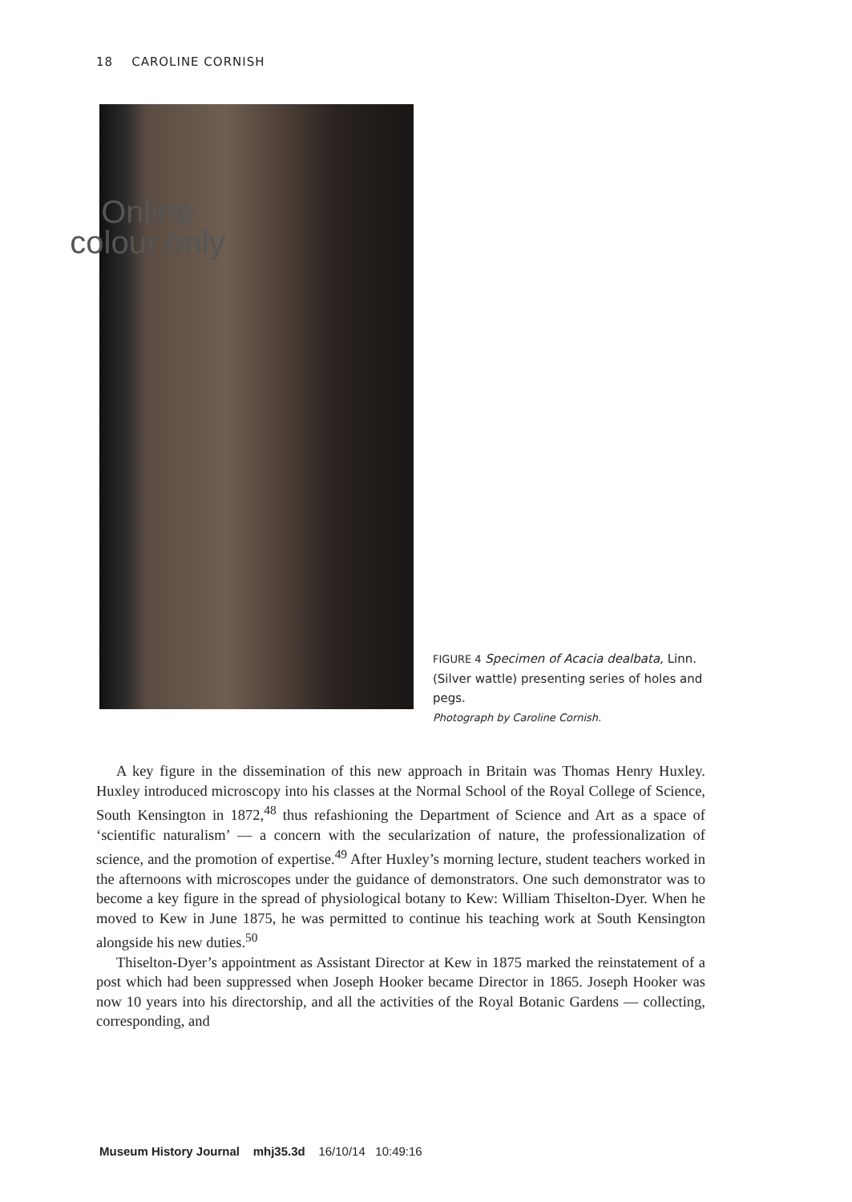18 CAROLINE CORNISH
Online colour only
FIGURE 4 Specimen of Acacia dealbata, Linn. (Silver wattle) presenting series of holes and pegs.
Photograph by Caroline Cornish.
A key figure in the dissemination of this new approach in Britain was Thomas Henry Huxley. Huxley introduced microscopy into his classes at the Normal School of the Royal College of Science, South Kensington in 1872,<sup>48</sup> thus refashioning the Department of Science and Art as a space of ‘scientific naturalism’ — a concern with the secularization of nature, the professionalization of science, and the promotion of expertise.<sup>49</sup> After Huxley’s morning lecture, student teachers worked in the afternoons with microscopes under the guidance of demonstrators. One such demonstrator was to become a key figure in the spread of physiological botany to Kew: William Thiselton-Dyer. When he moved to Kew in June 1875, he was permitted to continue his teaching work at South Kensington alongside his new duties.<sup>50</sup>
Thiselton-Dyer’s appointment as Assistant Director at Kew in 1875 marked the reinstatement of a post which had been suppressed when Joseph Hooker became Director in 1865. Joseph Hooker was now 10 years into his directorship, and all the activities of the Royal Botanic Gardens — collecting, corresponding, and
Museum History Journal mhj35.3d 16/10/14 10:49:16